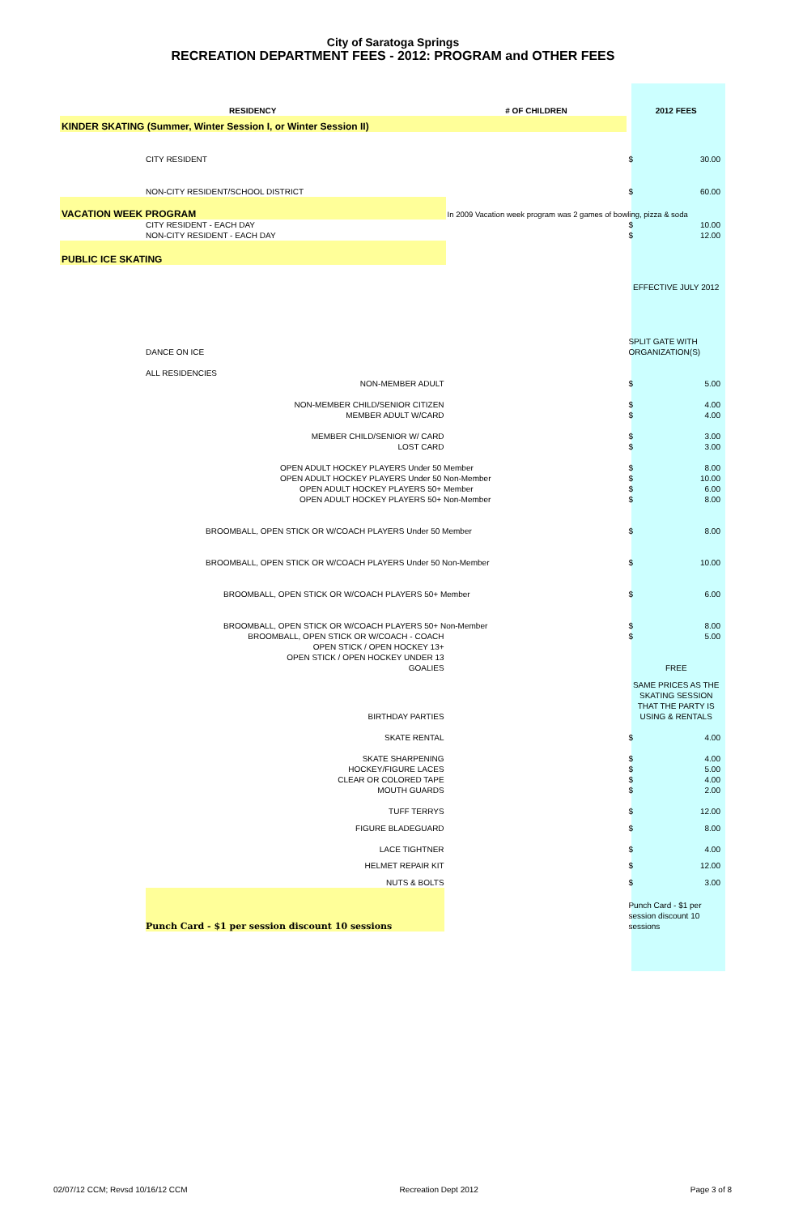City of Saratoga Springs
RECREATION DEPARTMENT FEES - 2012: PROGRAM and OTHER FEES
| RESIDENCY | # OF CHILDREN | 2012 FEES | |
| --- | --- | --- | --- |
| KINDER SKATING (Summer, Winter Session I, or Winter Session II) | | | |
| CITY RESIDENT | | $ | 30.00 |
| NON-CITY RESIDENT/SCHOOL DISTRICT | | $ | 60.00 |
| VACATION WEEK PROGRAM | In 2009 Vacation week program was 2 games of bowling, pizza & soda | | |
| CITY RESIDENT - EACH DAY | | $ | 10.00 |
| NON-CITY RESIDENT - EACH DAY | | $ | 12.00 |
| PUBLIC ICE SKATING | | | |
| | | EFFECTIVE JULY 2012 | |
| DANCE ON ICE | | SPLIT GATE WITH ORGANIZATION(S) | |
| ALL RESIDENCIES | | | |
| NON-MEMBER ADULT | | $ | 5.00 |
| NON-MEMBER CHILD/SENIOR CITIZEN | | $ | 4.00 |
| MEMBER ADULT W/CARD | | $ | 4.00 |
| MEMBER CHILD/SENIOR W/ CARD | | $ | 3.00 |
| LOST CARD | | $ | 3.00 |
| OPEN ADULT HOCKEY PLAYERS Under 50 Member | | $ | 8.00 |
| OPEN ADULT HOCKEY PLAYERS Under 50 Non-Member | | $ | 10.00 |
| OPEN ADULT HOCKEY PLAYERS 50+ Member | | $ | 6.00 |
| OPEN ADULT HOCKEY PLAYERS 50+ Non-Member | | $ | 8.00 |
| BROOMBALL, OPEN STICK OR W/COACH PLAYERS Under 50 Member | | $ | 8.00 |
| BROOMBALL, OPEN STICK OR W/COACH PLAYERS Under 50 Non-Member | | $ | 10.00 |
| BROOMBALL, OPEN STICK OR W/COACH PLAYERS 50+ Member | | $ | 6.00 |
| BROOMBALL, OPEN STICK OR W/COACH PLAYERS 50+ Non-Member | | $ | 8.00 |
| BROOMBALL, OPEN STICK OR W/COACH - COACH | | $ | 5.00 |
| OPEN STICK / OPEN HOCKEY 13+ | | | |
| OPEN STICK / OPEN HOCKEY UNDER 13 | | | |
| GOALIES | | FREE | |
| BIRTHDAY PARTIES | | SAME PRICES AS THE SKATING SESSION THAT THE PARTY IS USING & RENTALS | |
| SKATE RENTAL | | $ | 4.00 |
| SKATE SHARPENING | | $ | 4.00 |
| HOCKEY/FIGURE LACES | | $ | 5.00 |
| CLEAR OR COLORED TAPE | | $ | 4.00 |
| MOUTH GUARDS | | $ | 2.00 |
| TUFF TERRYS | | $ | 12.00 |
| FIGURE BLADEGUARD | | $ | 8.00 |
| LACE TIGHTNER | | $ | 4.00 |
| HELMET REPAIR KIT | | $ | 12.00 |
| NUTS & BOLTS | | $ | 3.00 |
| Punch Card - $1 per session discount 10 sessions | | Punch Card - $1 per session discount 10 sessions | |
02/07/12 CCM; Revsd 10/16/12 CCM Recreation Dept 2012 Page 3 of 8